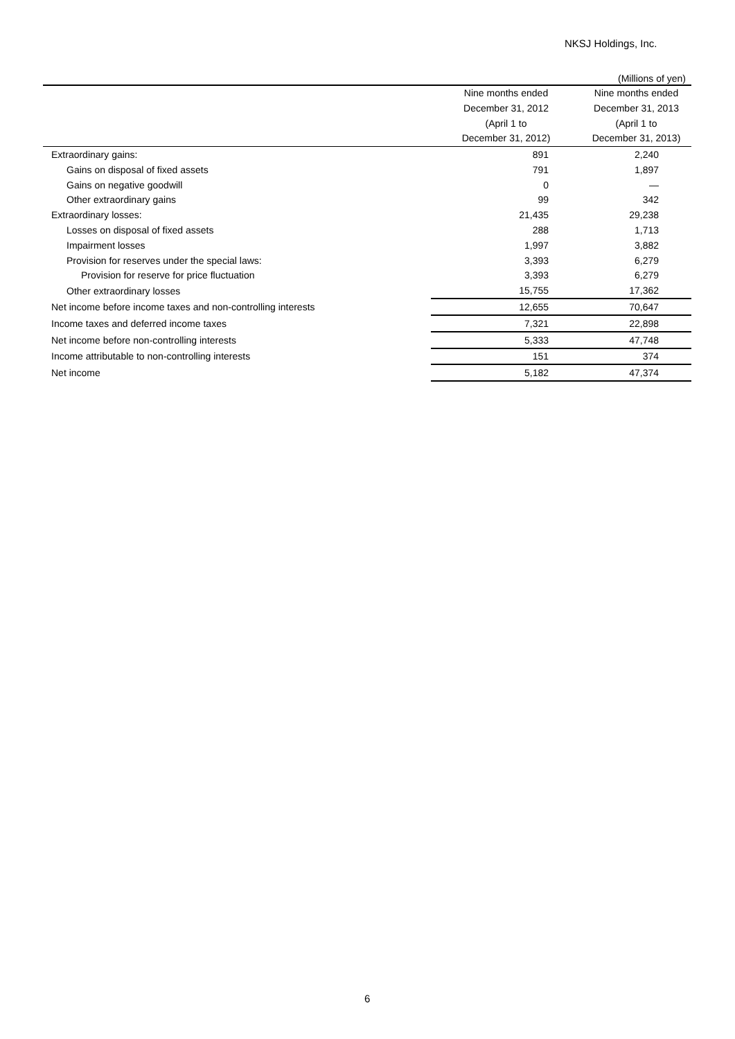NKSJ Holdings, Inc.
(Millions of yen)
| | Nine months ended December 31, 2012 (April 1 to December 31, 2012) | Nine months ended December 31, 2013 (April 1 to December 31, 2013) |
| --- | --- | --- |
| Extraordinary gains: | 891 | 2,240 |
| Gains on disposal of fixed assets | 791 | 1,897 |
| Gains on negative goodwill | 0 | — |
| Other extraordinary gains | 99 | 342 |
| Extraordinary losses: | 21,435 | 29,238 |
| Losses on disposal of fixed assets | 288 | 1,713 |
| Impairment losses | 1,997 | 3,882 |
| Provision for reserves under the special laws: | 3,393 | 6,279 |
| Provision for reserve for price fluctuation | 3,393 | 6,279 |
| Other extraordinary losses | 15,755 | 17,362 |
| Net income before income taxes and non-controlling interests | 12,655 | 70,647 |
| Income taxes and deferred income taxes | 7,321 | 22,898 |
| Net income before non-controlling interests | 5,333 | 47,748 |
| Income attributable to non-controlling interests | 151 | 374 |
| Net income | 5,182 | 47,374 |
6